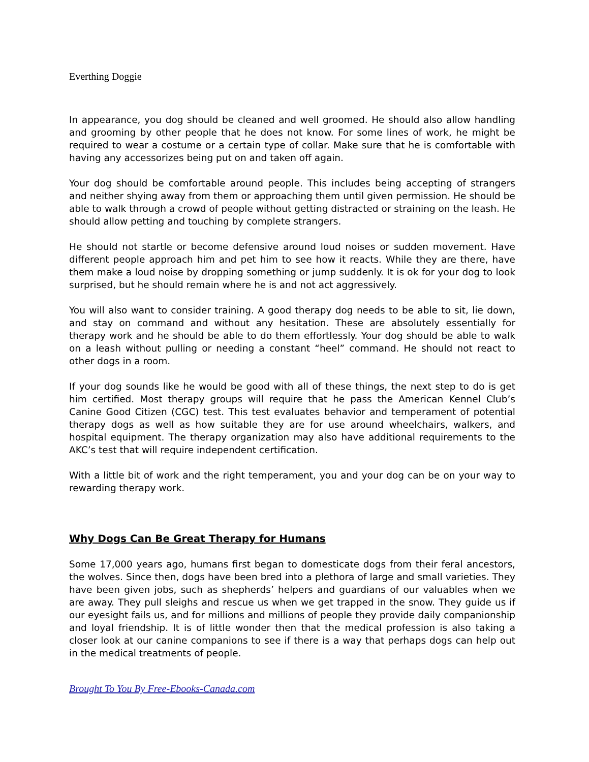Everthing Doggie
In appearance, you dog should be cleaned and well groomed. He should also allow handling and grooming by other people that he does not know. For some lines of work, he might be required to wear a costume or a certain type of collar. Make sure that he is comfortable with having any accessorizes being put on and taken off again.
Your dog should be comfortable around people. This includes being accepting of strangers and neither shying away from them or approaching them until given permission. He should be able to walk through a crowd of people without getting distracted or straining on the leash. He should allow petting and touching by complete strangers.
He should not startle or become defensive around loud noises or sudden movement. Have different people approach him and pet him to see how it reacts. While they are there, have them make a loud noise by dropping something or jump suddenly. It is ok for your dog to look surprised, but he should remain where he is and not act aggressively.
You will also want to consider training. A good therapy dog needs to be able to sit, lie down, and stay on command and without any hesitation. These are absolutely essentially for therapy work and he should be able to do them effortlessly. Your dog should be able to walk on a leash without pulling or needing a constant “heel” command. He should not react to other dogs in a room.
If your dog sounds like he would be good with all of these things, the next step to do is get him certified. Most therapy groups will require that he pass the American Kennel Club’s Canine Good Citizen (CGC) test. This test evaluates behavior and temperament of potential therapy dogs as well as how suitable they are for use around wheelchairs, walkers, and hospital equipment. The therapy organization may also have additional requirements to the AKC’s test that will require independent certification.
With a little bit of work and the right temperament, you and your dog can be on your way to rewarding therapy work.
Why Dogs Can Be Great Therapy for Humans
Some 17,000 years ago, humans first began to domesticate dogs from their feral ancestors, the wolves. Since then, dogs have been bred into a plethora of large and small varieties. They have been given jobs, such as shepherds’ helpers and guardians of our valuables when we are away. They pull sleighs and rescue us when we get trapped in the snow. They guide us if our eyesight fails us, and for millions and millions of people they provide daily companionship and loyal friendship. It is of little wonder then that the medical profession is also taking a closer look at our canine companions to see if there is a way that perhaps dogs can help out in the medical treatments of people.
Brought To You By Free-Ebooks-Canada.com